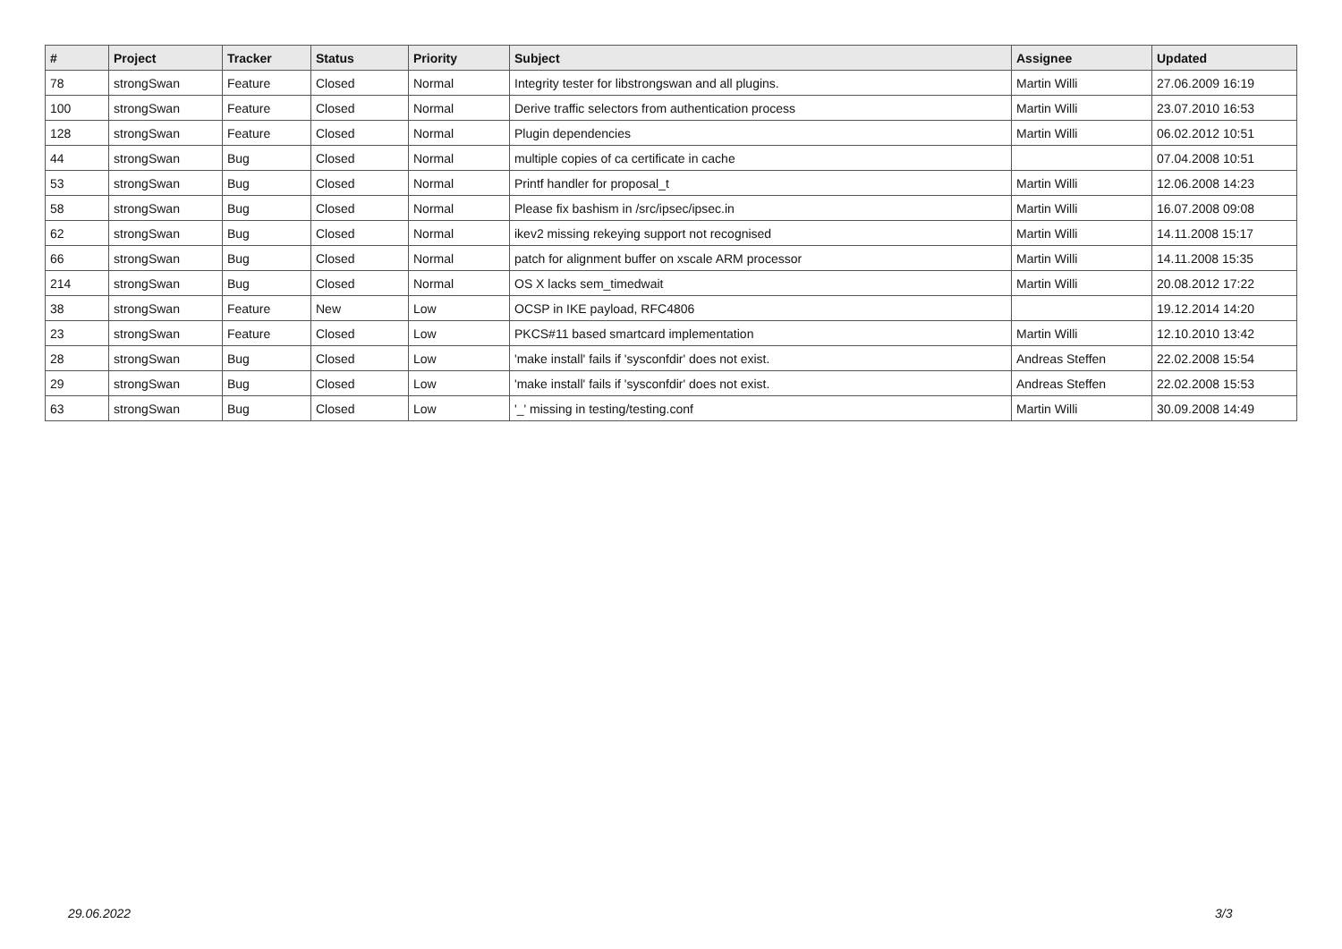| # | Project | Tracker | Status | Priority | Subject | Assignee | Updated |
| --- | --- | --- | --- | --- | --- | --- | --- |
| 78 | strongSwan | Feature | Closed | Normal | Integrity tester for libstrongswan and all plugins. | Martin Willi | 27.06.2009 16:19 |
| 100 | strongSwan | Feature | Closed | Normal | Derive traffic selectors from authentication process | Martin Willi | 23.07.2010 16:53 |
| 128 | strongSwan | Feature | Closed | Normal | Plugin dependencies | Martin Willi | 06.02.2012 10:51 |
| 44 | strongSwan | Bug | Closed | Normal | multiple copies of ca certificate in cache | | 07.04.2008 10:51 |
| 53 | strongSwan | Bug | Closed | Normal | Printf handler for proposal_t | Martin Willi | 12.06.2008 14:23 |
| 58 | strongSwan | Bug | Closed | Normal | Please fix bashism in /src/ipsec/ipsec.in | Martin Willi | 16.07.2008 09:08 |
| 62 | strongSwan | Bug | Closed | Normal | ikev2 missing rekeying support not recognised | Martin Willi | 14.11.2008 15:17 |
| 66 | strongSwan | Bug | Closed | Normal | patch for alignment buffer on xscale ARM processor | Martin Willi | 14.11.2008 15:35 |
| 214 | strongSwan | Bug | Closed | Normal | OS X lacks sem_timedwait | Martin Willi | 20.08.2012 17:22 |
| 38 | strongSwan | Feature | New | Low | OCSP in IKE payload, RFC4806 | | 19.12.2014 14:20 |
| 23 | strongSwan | Feature | Closed | Low | PKCS#11 based smartcard implementation | Martin Willi | 12.10.2010 13:42 |
| 28 | strongSwan | Bug | Closed | Low | 'make install' fails if 'sysconfdir' does not exist. | Andreas Steffen | 22.02.2008 15:54 |
| 29 | strongSwan | Bug | Closed | Low | 'make install' fails if 'sysconfdir' does not exist. | Andreas Steffen | 22.02.2008 15:53 |
| 63 | strongSwan | Bug | Closed | Low | '_' missing in testing/testing.conf | Martin Willi | 30.09.2008 14:49 |
29.06.2022 3/3